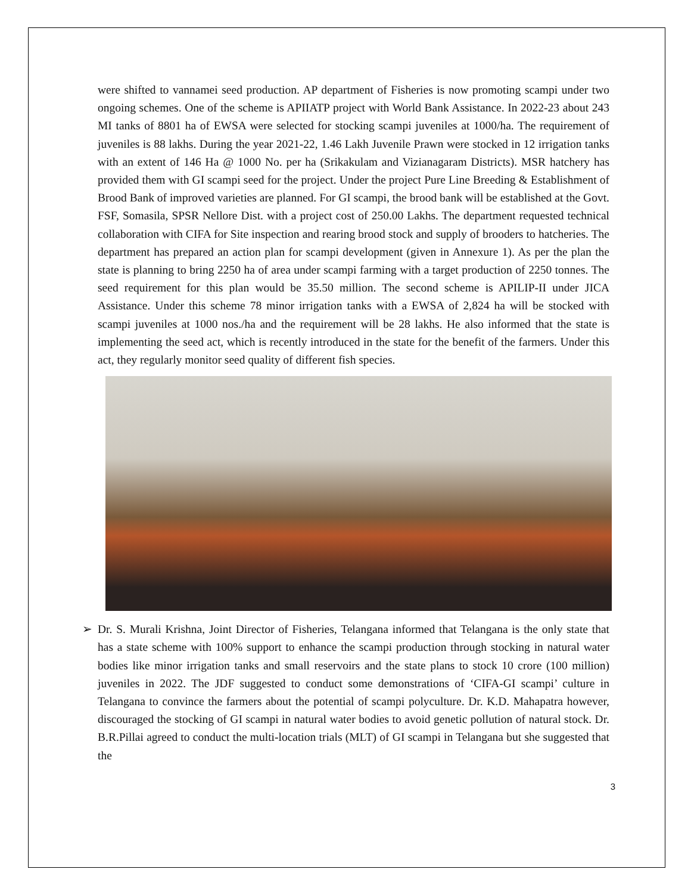were shifted to vannamei seed production. AP department of Fisheries is now promoting scampi under two ongoing schemes. One of the scheme is APIIATP project with World Bank Assistance. In 2022-23 about 243 MI tanks of 8801 ha of EWSA were selected for stocking scampi juveniles at 1000/ha. The requirement of juveniles is 88 lakhs. During the year 2021-22, 1.46 Lakh Juvenile Prawn were stocked in 12 irrigation tanks with an extent of 146 Ha @ 1000 No. per ha (Srikakulam and Vizianagaram Districts). MSR hatchery has provided them with GI scampi seed for the project. Under the project Pure Line Breeding & Establishment of Brood Bank of improved varieties are planned. For GI scampi, the brood bank will be established at the Govt. FSF, Somasila, SPSR Nellore Dist. with a project cost of 250.00 Lakhs. The department requested technical collaboration with CIFA for Site inspection and rearing brood stock and supply of brooders to hatcheries. The department has prepared an action plan for scampi development (given in Annexure 1). As per the plan the state is planning to bring 2250 ha of area under scampi farming with a target production of 2250 tonnes. The seed requirement for this plan would be 35.50 million. The second scheme is APILIP-II under JICA Assistance. Under this scheme 78 minor irrigation tanks with a EWSA of 2,824 ha will be stocked with scampi juveniles at 1000 nos./ha and the requirement will be 28 lakhs. He also informed that the state is implementing the seed act, which is recently introduced in the state for the benefit of the farmers. Under this act, they regularly monitor seed quality of different fish species.
➢ Dr. S. Murali Krishna, Joint Director of Fisheries, Telangana informed that Telangana is the only state that has a state scheme with 100% support to enhance the scampi production through stocking in natural water bodies like minor irrigation tanks and small reservoirs and the state plans to stock 10 crore (100 million) juveniles in 2022. The JDF suggested to conduct some demonstrations of ‘CIFA-GI scampi’ culture in Telangana to convince the farmers about the potential of scampi polyculture. Dr. K.D. Mahapatra however, discouraged the stocking of GI scampi in natural water bodies to avoid genetic pollution of natural stock. Dr. B.R.Pillai agreed to conduct the multi-location trials (MLT) of GI scampi in Telangana but she suggested that the
3